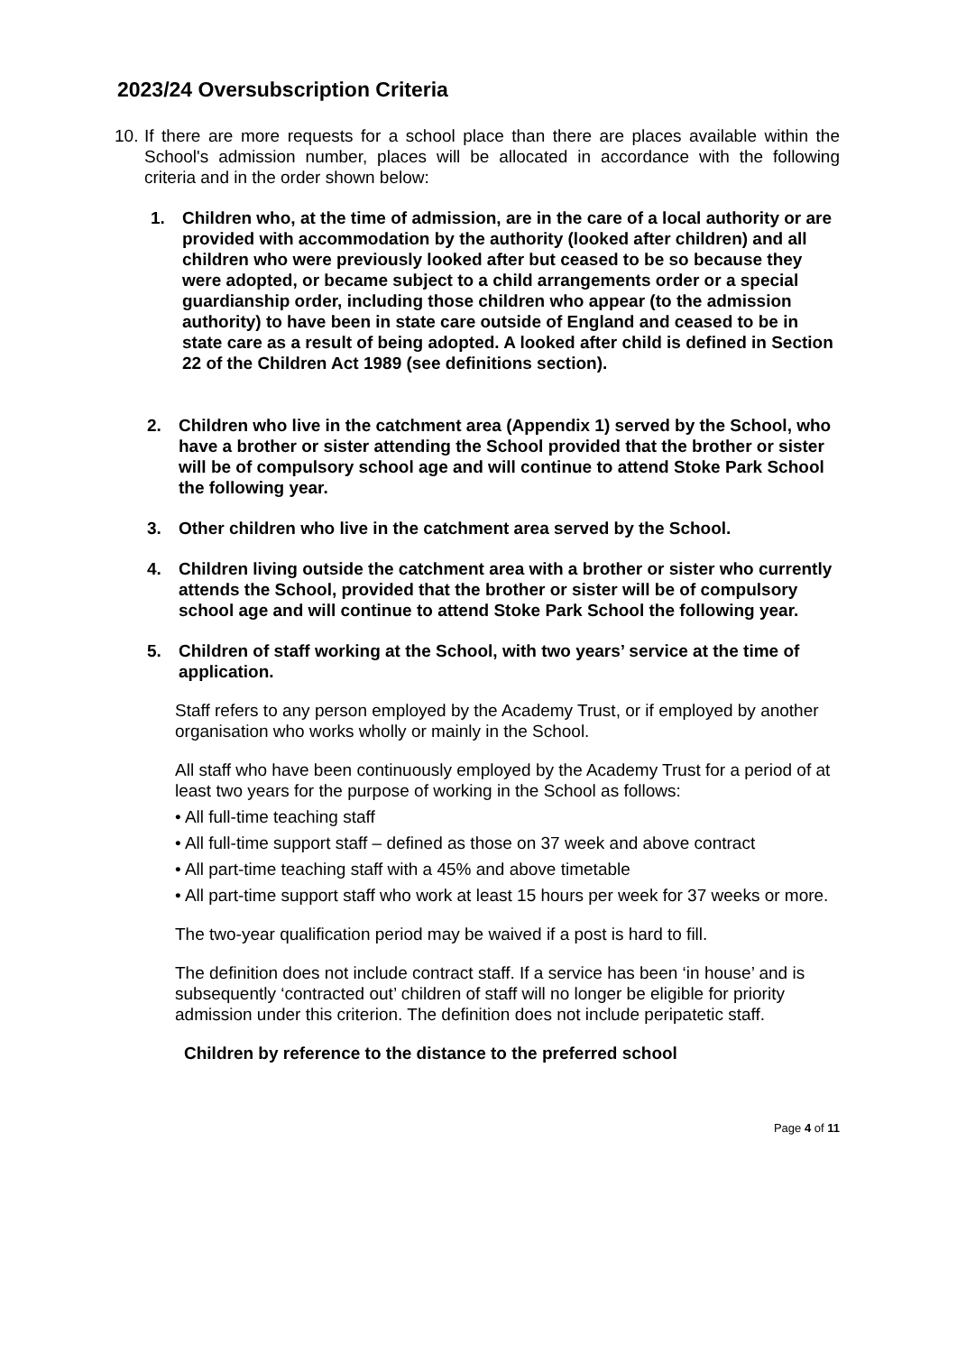2023/24 Oversubscription Criteria
10.
If there are more requests for a school place than there are places available within the School's admission number, places will be allocated in accordance with the following criteria and in the order shown below:
1. Children who, at the time of admission, are in the care of a local authority or are provided with accommodation by the authority (looked after children) and all children who were previously looked after but ceased to be so because they were adopted, or became subject to a child arrangements order or a special guardianship order, including those children who appear (to the admission authority) to have been in state care outside of England and ceased to be in state care as a result of being adopted. A looked after child is defined in Section 22 of the Children Act 1989 (see definitions section).
2. Children who live in the catchment area (Appendix 1) served by the School, who have a brother or sister attending the School provided that the brother or sister will be of compulsory school age and will continue to attend Stoke Park School the following year.
3. Other children who live in the catchment area served by the School.
4. Children living outside the catchment area with a brother or sister who currently attends the School, provided that the brother or sister will be of compulsory school age and will continue to attend Stoke Park School the following year.
5. Children of staff working at the School, with two years’ service at the time of application.
Staff refers to any person employed by the Academy Trust, or if employed by another organisation who works wholly or mainly in the School.
All staff who have been continuously employed by the Academy Trust for a period of at least two years for the purpose of working in the School as follows:
• All full-time teaching staff
• All full-time support staff – defined as those on 37 week and above contract
• All part-time teaching staff with a 45% and above timetable
• All part-time support staff who work at least 15 hours per week for 37 weeks or more.
The two-year qualification period may be waived if a post is hard to fill.
The definition does not include contract staff. If a service has been ‘in house’ and is subsequently ‘contracted out’ children of staff will no longer be eligible for priority admission under this criterion. The definition does not include peripatetic staff.
Children by reference to the distance to the preferred school
Page 4 of 11